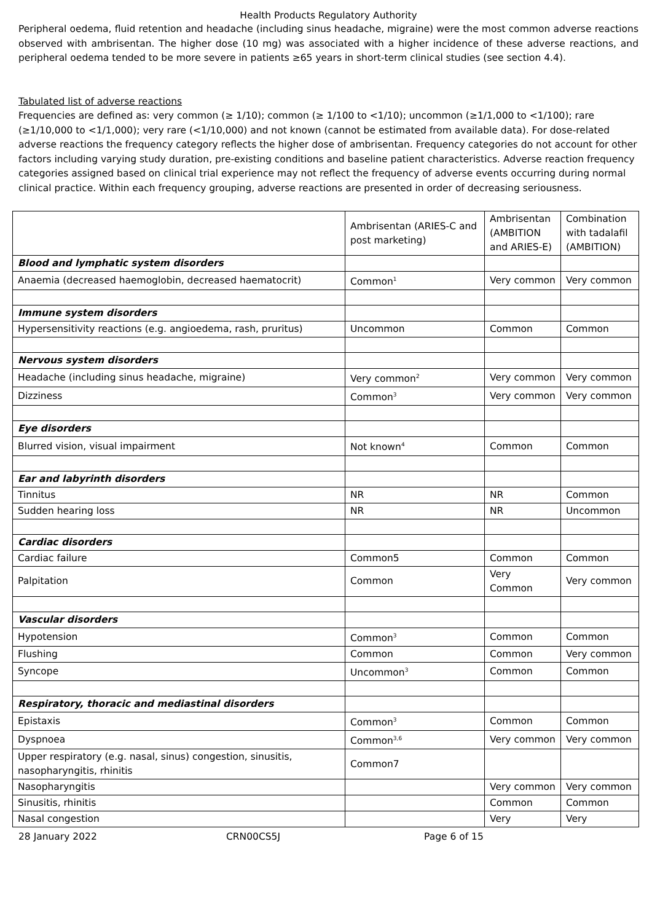Health Products Regulatory Authority
Peripheral oedema, fluid retention and headache (including sinus headache, migraine) were the most common adverse reactions observed with ambrisentan. The higher dose (10 mg) was associated with a higher incidence of these adverse reactions, and peripheral oedema tended to be more severe in patients ≥65 years in short-term clinical studies (see section 4.4).
Tabulated list of adverse reactions
Frequencies are defined as: very common (≥ 1/10); common (≥ 1/100 to <1/10); uncommon (≥1/1,000 to <1/100); rare (≥1/10,000 to <1/1,000); very rare (<1/10,000) and not known (cannot be estimated from available data). For dose-related adverse reactions the frequency category reflects the higher dose of ambrisentan. Frequency categories do not account for other factors including varying study duration, pre-existing conditions and baseline patient characteristics. Adverse reaction frequency categories assigned based on clinical trial experience may not reflect the frequency of adverse events occurring during normal clinical practice. Within each frequency grouping, adverse reactions are presented in order of decreasing seriousness.
| | Ambrisentan (ARIES-C and post marketing) | Ambrisentan (AMBITION and ARIES-E) | Combination with tadalafil (AMBITION) |
| Blood and lymphatic system disorders | | | |
| Anaemia (decreased haemoglobin, decreased haematocrit) | Common<sup>1</sup> | Very common | Very common |
| Immune system disorders | | | |
| Hypersensitivity reactions (e.g. angioedema, rash, pruritus) | Uncommon | Common | Common |
| Nervous system disorders | | | |
| Headache (including sinus headache, migraine) | Very common<sup>2</sup> | Very common | Very common |
| Dizziness | Common<sup>3</sup> | Very common | Very common |
| Eye disorders | | | |
| Blurred vision, visual impairment | Not known<sup>4</sup> | Common | Common |
| Ear and labyrinth disorders | | | |
| Tinnitus | NR | NR | Common |
| Sudden hearing loss | NR | NR | Uncommon |
| Cardiac disorders | | | |
| Cardiac failure | Common5 | Common | Common |
| Palpitation | Common | Very Common | Very common |
| Vascular disorders | | | |
| Hypotension | Common<sup>3</sup> | Common | Common |
| Flushing | Common | Common | Very common |
| Syncope | Uncommon<sup>3</sup> | Common | Common |
| Respiratory, thoracic and mediastinal disorders | | | |
| Epistaxis | Common<sup>3</sup> | Common | Common |
| Dyspnoea | Common<sup>3,6</sup> | Very common | Very common |
| Upper respiratory (e.g. nasal, sinus) congestion, sinusitis, nasopharyngitis, rhinitis | Common7 | | |
| Nasopharyngitis | | Very common | Very common |
| Sinusitis, rhinitis | | Common | Common |
| Nasal congestion | | Very | Very |
28 January 2022 CRN00CS5J Page 6 of 15